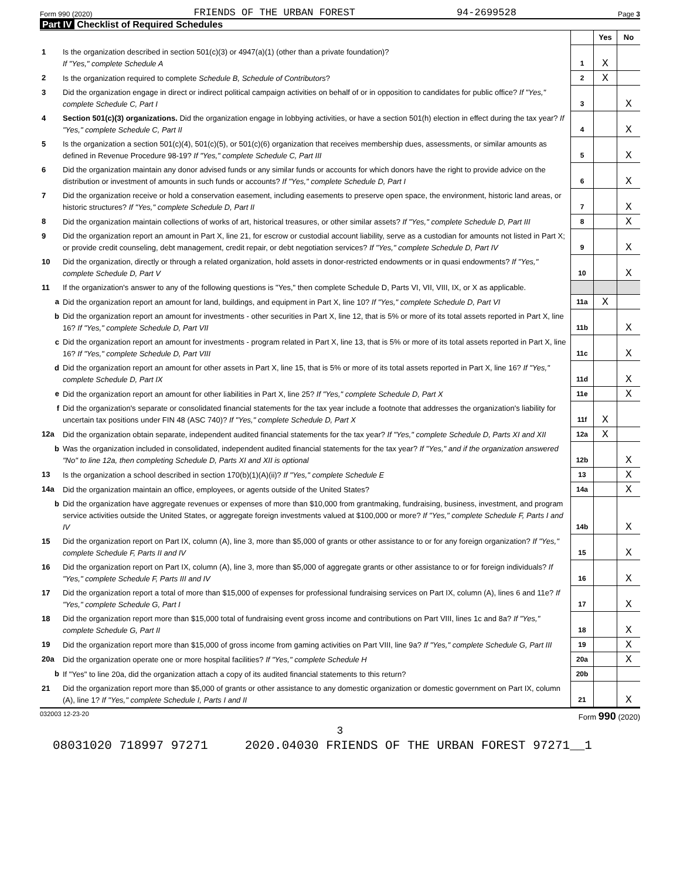Form 990 (2020) FRIENDS OF THE URBAN FOREST 94-2699528 Page 3
Part IV Checklist of Required Schedules
| | | | Yes | No |
| 1 | Is the organization described in section 501(c)(3) or 4947(a)(1) (other than a private foundation)? If "Yes," complete Schedule A | 1 | X | |
| 2 | Is the organization required to complete Schedule B, Schedule of Contributors ? | 2 | X | |
| 3 | Did the organization engage in direct or indirect political campaign activities on behalf of or in opposition to candidates for public office? If "Yes," complete Schedule C, Part I | 3 | | X |
| 4 | Section 501(c)(3) organizations. Did the organization engage in lobbying activities, or have a section 501(h) election in effect during the tax year? If "Yes," complete Schedule C, Part II | 4 | | X |
| 5 | Is the organization a section 501(c)(4), 501(c)(5), or 501(c)(6) organization that receives membership dues, assessments, or similar amounts as defined in Revenue Procedure 98-19? If "Yes," complete Schedule C, Part III | 5 | | X |
| 6 | Did the organization maintain any donor advised funds or any similar funds or accounts for which donors have the right to provide advice on the distribution or investment of amounts in such funds or accounts? If "Yes," complete Schedule D, Part I | 6 | | X |
| 7 | Did the organization receive or hold a conservation easement, including easements to preserve open space, the environment, historic land areas, or historic structures? If "Yes," complete Schedule D, Part II | 7 | | X |
| 8 | Did the organization maintain collections of works of art, historical treasures, or other similar assets? If "Yes," complete Schedule D, Part III | 8 | | X |
| 9 | Did the organization report an amount in Part X, line 21, for escrow or custodial account liability, serve as a custodian for amounts not listed in Part X; or provide credit counseling, debt management, credit repair, or debt negotiation services? If "Yes," complete Schedule D, Part IV | 9 | | X |
| 10 | Did the organization, directly or through a related organization, hold assets in donor-restricted endowments or in quasi endowments? If "Yes," complete Schedule D, Part V | 10 | | X |
| 11 | If the organization's answer to any of the following questions is "Yes," then complete Schedule D, Parts VI, VII, VIII, IX, or X as applicable. | | | |
| a | Did the organization report an amount for land, buildings, and equipment in Part X, line 10? If "Yes," complete Schedule D, Part VI | 11a | X | |
| b | Did the organization report an amount for investments - other securities in Part X, line 12, that is 5% or more of its total assets reported in Part X, line 16? If "Yes," complete Schedule D, Part VII | 11b | | X |
| c | Did the organization report an amount for investments - program related in Part X, line 13, that is 5% or more of its total assets reported in Part X, line 16? If "Yes," complete Schedule D, Part VIII | 11c | | X |
| d | Did the organization report an amount for other assets in Part X, line 15, that is 5% or more of its total assets reported in Part X, line 16? If "Yes," complete Schedule D, Part IX | 11d | | X |
| e | Did the organization report an amount for other liabilities in Part X, line 25? If "Yes," complete Schedule D, Part X | 11e | | X |
| f | Did the organization's separate or consolidated financial statements for the tax year include a footnote that addresses the organization's liability for uncertain tax positions under FIN 48 (ASC 740)? If "Yes," complete Schedule D, Part X | 11f | X | |
| 12a | Did the organization obtain separate, independent audited financial statements for the tax year? If "Yes," complete Schedule D, Parts XI and XII | 12a | X | |
| b | Was the organization included in consolidated, independent audited financial statements for the tax year? If "Yes," and if the organization answered "No" to line 12a, then completing Schedule D, Parts XI and XII is optional | 12b | | X |
| 13 | Is the organization a school described in section 170(b)(1)(A)(ii)? If "Yes," complete Schedule E | 13 | | X |
| 14a | Did the organization maintain an office, employees, or agents outside of the United States? | 14a | | X |
| b | Did the organization have aggregate revenues or expenses of more than $10,000 from grantmaking, fundraising, business, investment, and program service activities outside the United States, or aggregate foreign investments valued at $100,000 or more? If "Yes," complete Schedule F, Parts I and IV | 14b | | X |
| 15 | Did the organization report on Part IX, column (A), line 3, more than $5,000 of grants or other assistance to or for any foreign organization? If "Yes," complete Schedule F, Parts II and IV | 15 | | X |
| 16 | Did the organization report on Part IX, column (A), line 3, more than $5,000 of aggregate grants or other assistance to or for foreign individuals? If "Yes," complete Schedule F, Parts III and IV | 16 | | X |
| 17 | Did the organization report a total of more than $15,000 of expenses for professional fundraising services on Part IX, column (A), lines 6 and 11e? If "Yes," complete Schedule G, Part I | 17 | | X |
| 18 | Did the organization report more than $15,000 total of fundraising event gross income and contributions on Part VIII, lines 1c and 8a? If "Yes," complete Schedule G, Part II | 18 | | X |
| 19 | Did the organization report more than $15,000 of gross income from gaming activities on Part VIII, line 9a? If "Yes," complete Schedule G, Part III | 19 | | X |
| 20a | Did the organization operate one or more hospital facilities? If "Yes," complete Schedule H | 20a | | X |
| b | If "Yes" to line 20a, did the organization attach a copy of its audited financial statements to this return? | 20b | | |
| 21 | Did the organization report more than $5,000 of grants or other assistance to any domestic organization or domestic government on Part IX, column (A), line 1? If "Yes," complete Schedule I, Parts I and II | 21 | | X |
032003 12-23-20 Form 990 (2020)
3
08031020 718997 97271 2020.04030 FRIENDS OF THE URBAN FOREST 97271__1